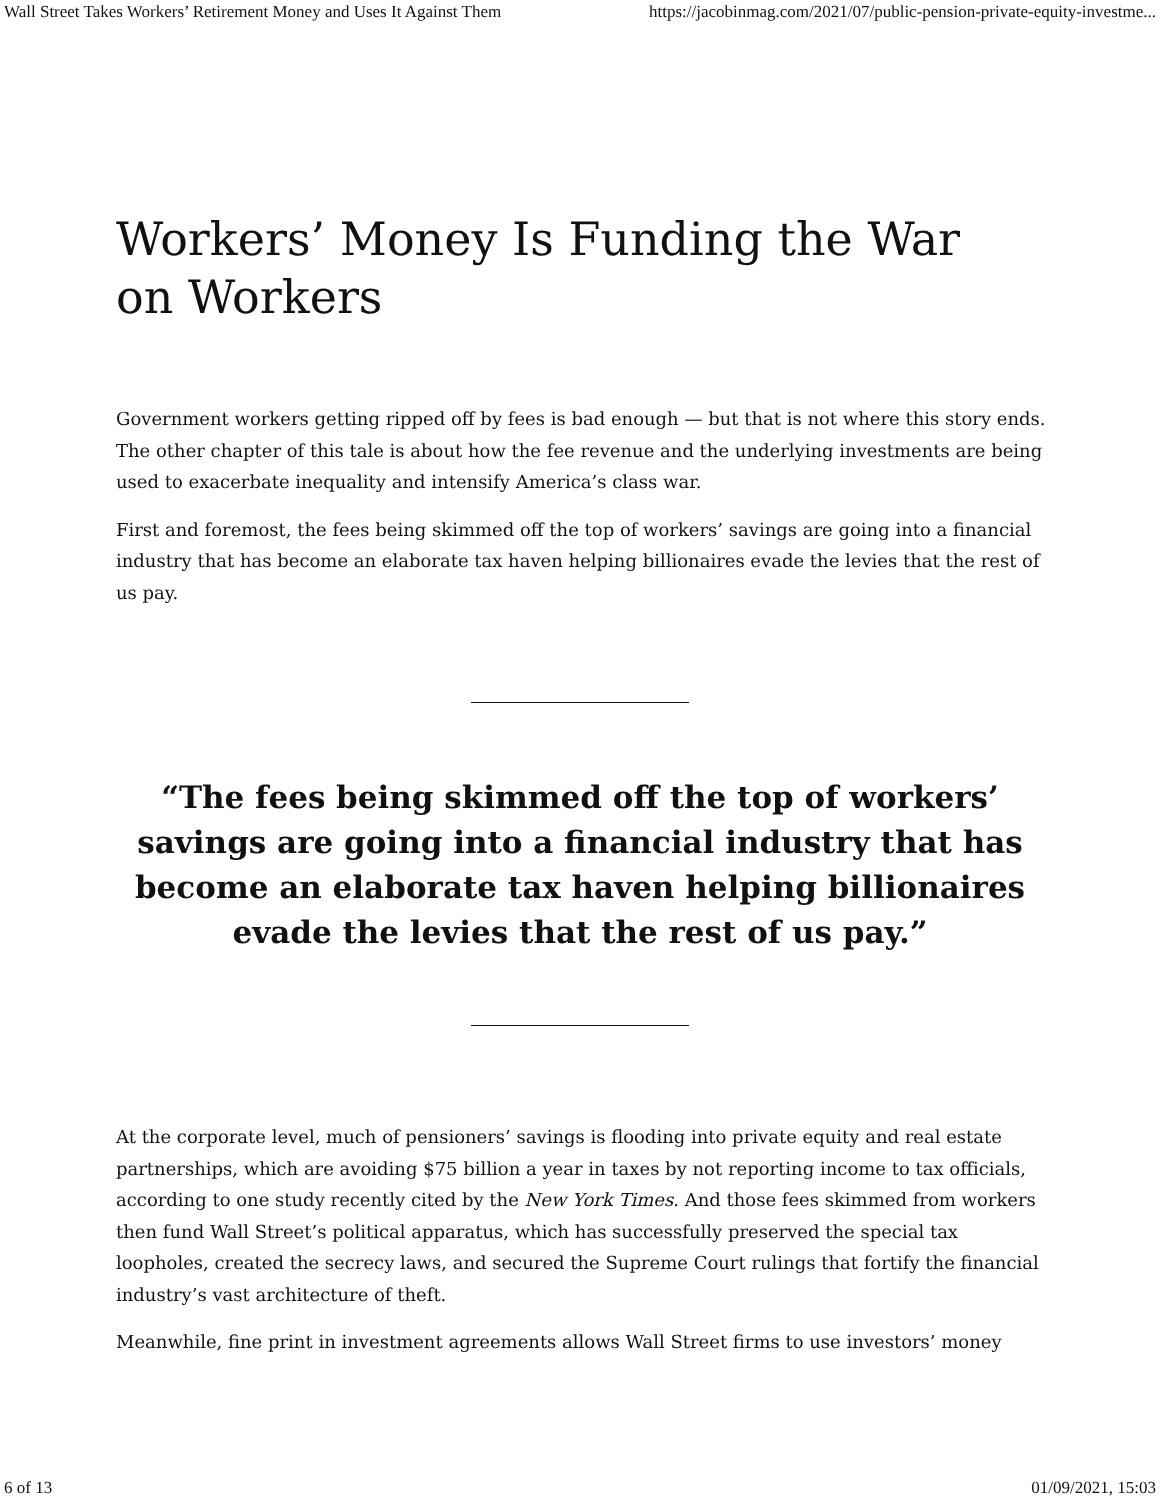Wall Street Takes Workers’ Retirement Money and Uses It Against Them https://jacobinmag.com/2021/07/public-pension-private-equity-investme...
Workers’ Money Is Funding the War on Workers
Government workers getting ripped off by fees is bad enough — but that is not where this story ends. The other chapter of this tale is about how the fee revenue and the underlying investments are being used to exacerbate inequality and intensify America’s class war.
First and foremost, the fees being skimmed off the top of workers’ savings are going into a financial industry that has become an elaborate tax haven helping billionaires evade the levies that the rest of us pay.
“The fees being skimmed off the top of workers’ savings are going into a financial industry that has become an elaborate tax haven helping billionaires evade the levies that the rest of us pay.”
At the corporate level, much of pensioners’ savings is flooding into private equity and real estate partnerships, which are avoiding $75 billion a year in taxes by not reporting income to tax officials, according to one study recently cited by the New York Times. And those fees skimmed from workers then fund Wall Street’s political apparatus, which has successfully preserved the special tax loopholes, created the secrecy laws, and secured the Supreme Court rulings that fortify the financial industry’s vast architecture of theft.
Meanwhile, fine print in investment agreements allows Wall Street firms to use investors’ money
6 of 13 01/09/2021, 15:03